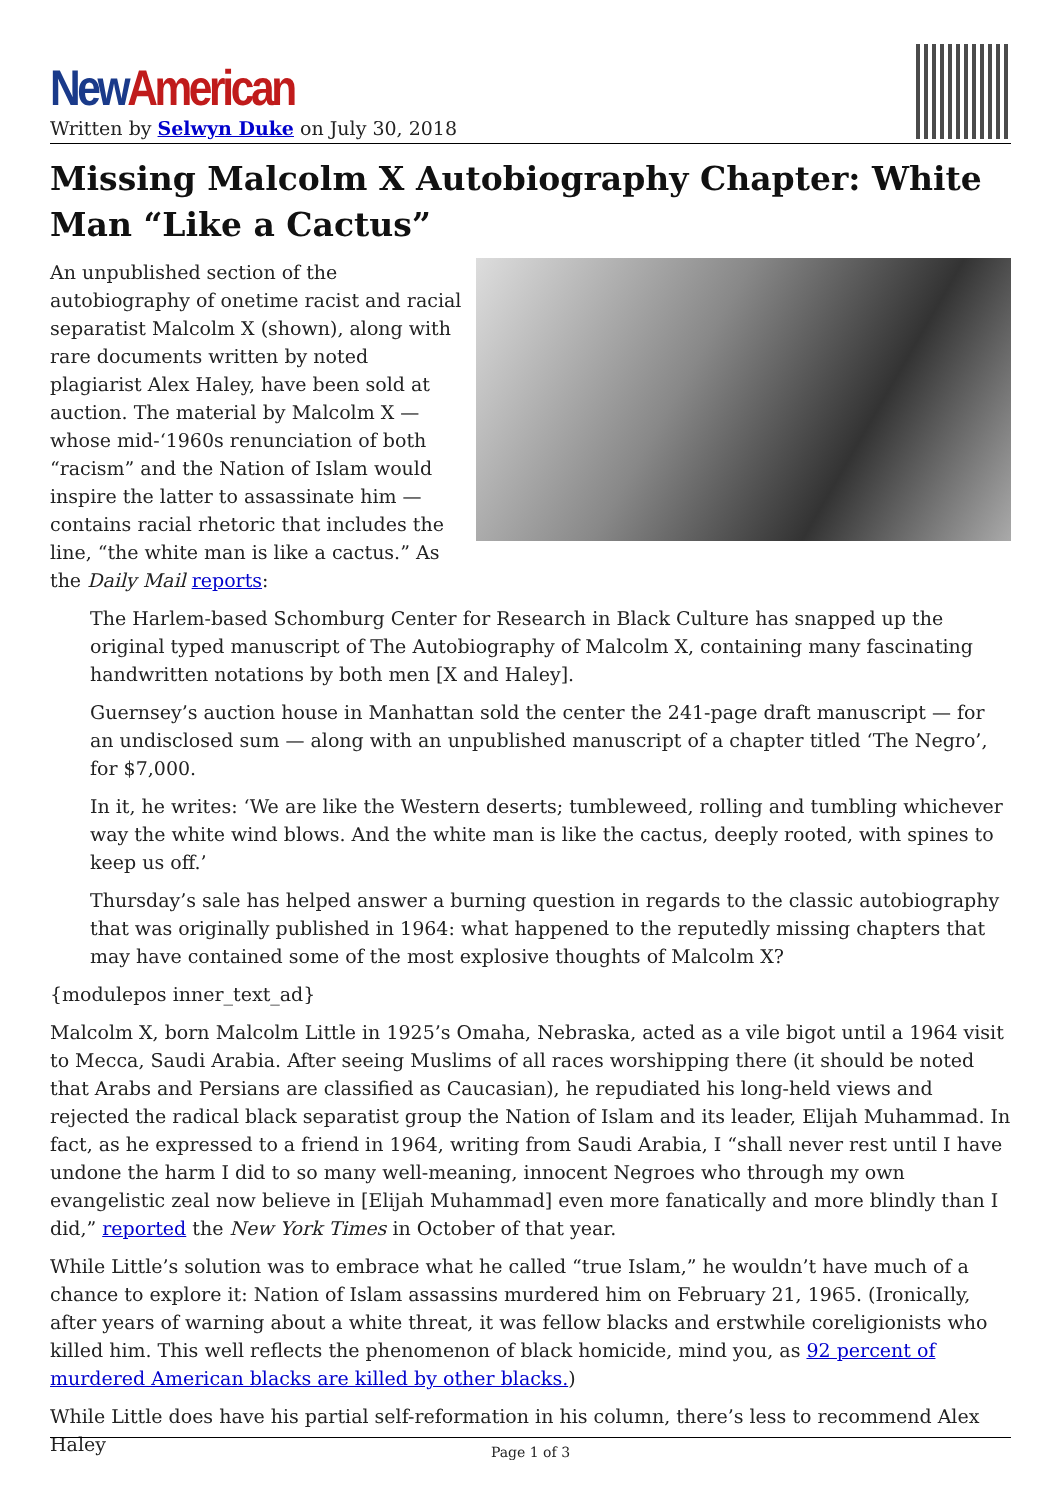New American
Written by Selwyn Duke on July 30, 2018
Missing Malcolm X Autobiography Chapter: White Man “Like a Cactus”
An unpublished section of the autobiography of onetime racist and racial separatist Malcolm X (shown), along with rare documents written by noted plagiarist Alex Haley, have been sold at auction. The material by Malcolm X — whose mid-‘1960s renunciation of both “racism” and the Nation of Islam would inspire the latter to assassinate him — contains racial rhetoric that includes the line, “the white man is like a cactus.” As the Daily Mail reports:
The Harlem-based Schomburg Center for Research in Black Culture has snapped up the original typed manuscript of The Autobiography of Malcolm X, containing many fascinating handwritten notations by both men [X and Haley].
Guernsey’s auction house in Manhattan sold the center the 241-page draft manuscript — for an undisclosed sum — along with an unpublished manuscript of a chapter titled ‘The Negro’, for $7,000.
In it, he writes: ‘We are like the Western deserts; tumbleweed, rolling and tumbling whichever way the white wind blows. And the white man is like the cactus, deeply rooted, with spines to keep us off.’
Thursday’s sale has helped answer a burning question in regards to the classic autobiography that was originally published in 1964: what happened to the reputedly missing chapters that may have contained some of the most explosive thoughts of Malcolm X?
{modulepos inner_text_ad}
Malcolm X, born Malcolm Little in 1925’s Omaha, Nebraska, acted as a vile bigot until a 1964 visit to Mecca, Saudi Arabia. After seeing Muslims of all races worshipping there (it should be noted that Arabs and Persians are classified as Caucasian), he repudiated his long-held views and rejected the radical black separatist group the Nation of Islam and its leader, Elijah Muhammad. In fact, as he expressed to a friend in 1964, writing from Saudi Arabia, I “shall never rest until I have undone the harm I did to so many well-meaning, innocent Negroes who through my own evangelistic zeal now believe in [Elijah Muhammad] even more fanatically and more blindly than I did,” reported the New York Times in October of that year.
While Little’s solution was to embrace what he called “true Islam,” he wouldn’t have much of a chance to explore it: Nation of Islam assassins murdered him on February 21, 1965. (Ironically, after years of warning about a white threat, it was fellow blacks and erstwhile coreligionists who killed him. This well reflects the phenomenon of black homicide, mind you, as 92 percent of murdered American blacks are killed by other blacks.)
While Little does have his partial self-reformation in his column, there’s less to recommend Alex Haley
Page 1 of 3